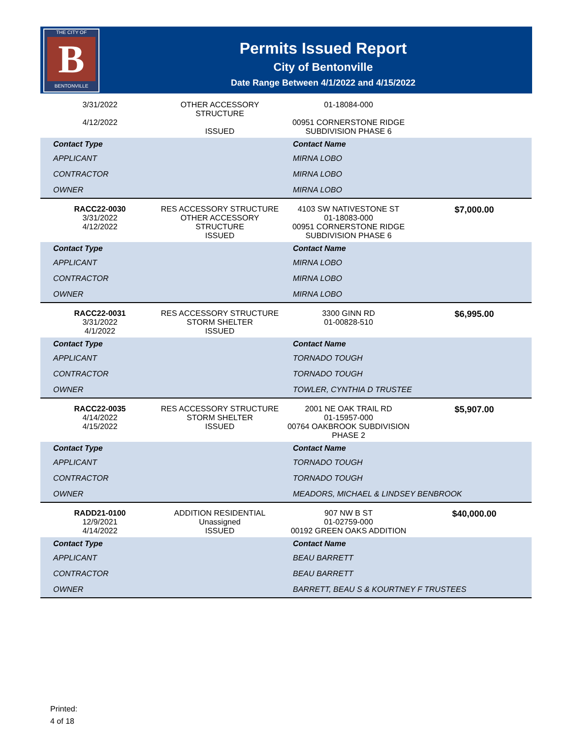THE CITY OF
B
BENTONVILLE
Permits Issued Report
City of Bentonville
Date Range Between 4/1/2022 and 4/15/2022
| 3/31/2022 4/12/2022 | OTHER ACCESSORY STRUCTURE ISSUED | 01-18084-000 00951 CORNERSTONE RIDGE SUBDIVISION PHASE 6 | |
| Contact Type | | Contact Name | |
| APPLICANT | | MIRNA LOBO | |
| CONTRACTOR | | MIRNA LOBO | |
| OWNER | | MIRNA LOBO | |
| RACC22-0030 3/31/2022 4/12/2022 | RES ACCESSORY STRUCTURE OTHER ACCESSORY STRUCTURE ISSUED | 4103 SW NATIVESTONE ST 01-18083-000 00951 CORNERSTONE RIDGE SUBDIVISION PHASE 6 | $7,000.00 |
| Contact Type | | Contact Name | |
| APPLICANT | | MIRNA LOBO | |
| CONTRACTOR | | MIRNA LOBO | |
| OWNER | | MIRNA LOBO | |
| RACC22-0031 3/31/2022 4/1/2022 | RES ACCESSORY STRUCTURE STORM SHELTER ISSUED | 3300 GINN RD 01-00828-510 | $6,995.00 |
| Contact Type | | Contact Name | |
| APPLICANT | | TORNADO TOUGH | |
| CONTRACTOR | | TORNADO TOUGH | |
| OWNER | | TOWLER, CYNTHIA D TRUSTEE | |
| RACC22-0035 4/14/2022 4/15/2022 | RES ACCESSORY STRUCTURE STORM SHELTER ISSUED | 2001 NE OAK TRAIL RD 01-15957-000 00764 OAKBROOK SUBDIVISION PHASE 2 | $5,907.00 |
| Contact Type | | Contact Name | |
| APPLICANT | | TORNADO TOUGH | |
| CONTRACTOR | | TORNADO TOUGH | |
| OWNER | | MEADORS, MICHAEL & LINDSEY BENBROOK | |
| RADD21-0100 12/9/2021 4/14/2022 | ADDITION RESIDENTIAL Unassigned ISSUED | 907 NW B ST 01-02759-000 00192 GREEN OAKS ADDITION | $40,000.00 |
| Contact Type | | Contact Name | |
| APPLICANT | | BEAU BARRETT | |
| CONTRACTOR | | BEAU BARRETT | |
| OWNER | | BARRETT, BEAU S & KOURTNEY F TRUSTEES | |
Printed:
4 of 18